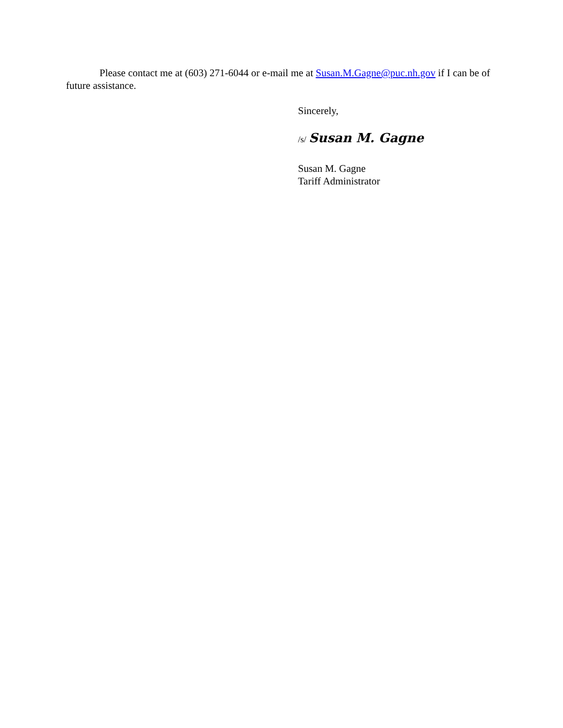Please contact me at (603) 271-6044 or e-mail me at Susan.M.Gagne@puc.nh.gov if I can be of future assistance.
Sincerely,
/s/ Susan M. Gagne
Susan M. Gagne
Tariff Administrator